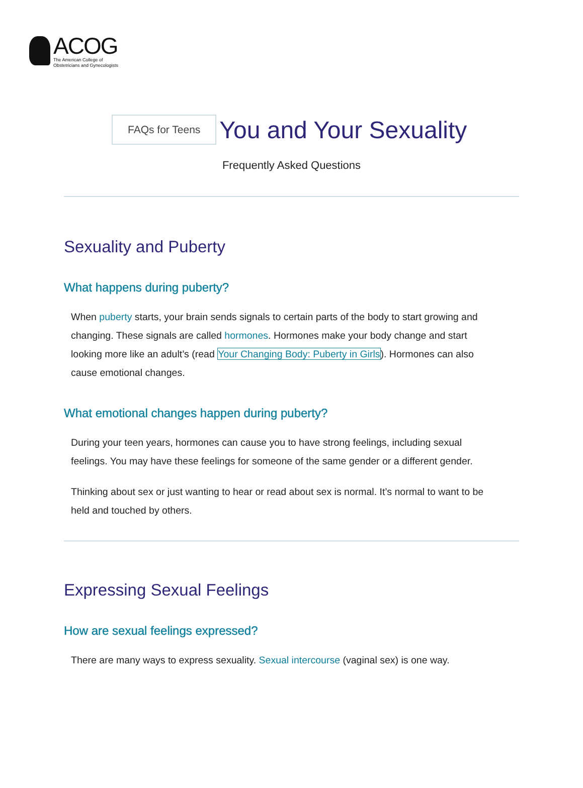ACOG
The American College of
Obstetricians and Gynecologists
FAQs for Teens
You and Your Sexuality
Frequently Asked Questions
Sexuality and Puberty
What happens during puberty?
When puberty starts, your brain sends signals to certain parts of the body to start growing and changing. These signals are called hormones. Hormones make your body change and start looking more like an adult’s (read Your Changing Body: Puberty in Girls). Hormones can also cause emotional changes.
What emotional changes happen during puberty?
During your teen years, hormones can cause you to have strong feelings, including sexual feelings. You may have these feelings for someone of the same gender or a different gender.
Thinking about sex or just wanting to hear or read about sex is normal. It’s normal to want to be held and touched by others.
Expressing Sexual Feelings
How are sexual feelings expressed?
There are many ways to express sexuality. Sexual intercourse (vaginal sex) is one way.